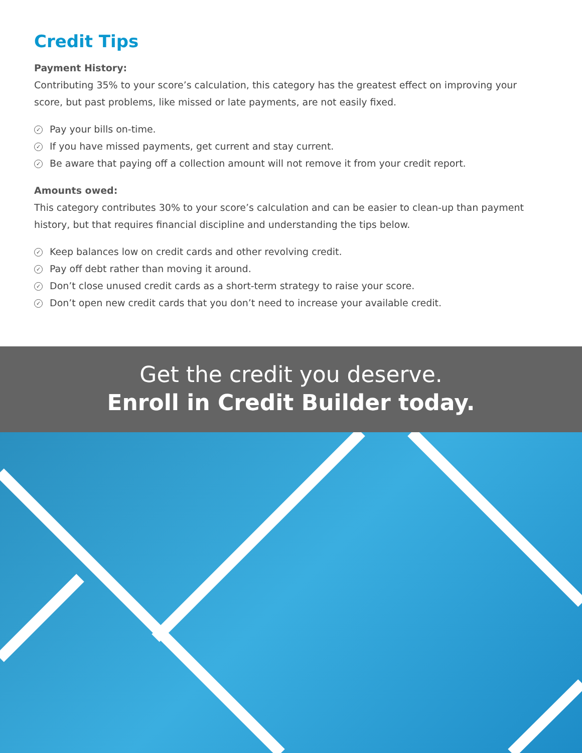Credit Tips
Payment History:
Contributing 35% to your score’s calculation, this category has the greatest effect on improving your score, but past problems, like missed or late payments, are not easily fixed.
✓ Pay your bills on-time.
✓ If you have missed payments, get current and stay current.
✓ Be aware that paying off a collection amount will not remove it from your credit report.
Amounts owed:
This category contributes 30% to your score’s calculation and can be easier to clean-up than payment history, but that requires financial discipline and understanding the tips below.
✓ Keep balances low on credit cards and other revolving credit.
✓ Pay off debt rather than moving it around.
✓ Don’t close unused credit cards as a short-term strategy to raise your score.
✓ Don’t open new credit cards that you don’t need to increase your available credit.
Get the credit you deserve.
Enroll in Credit Builder today.